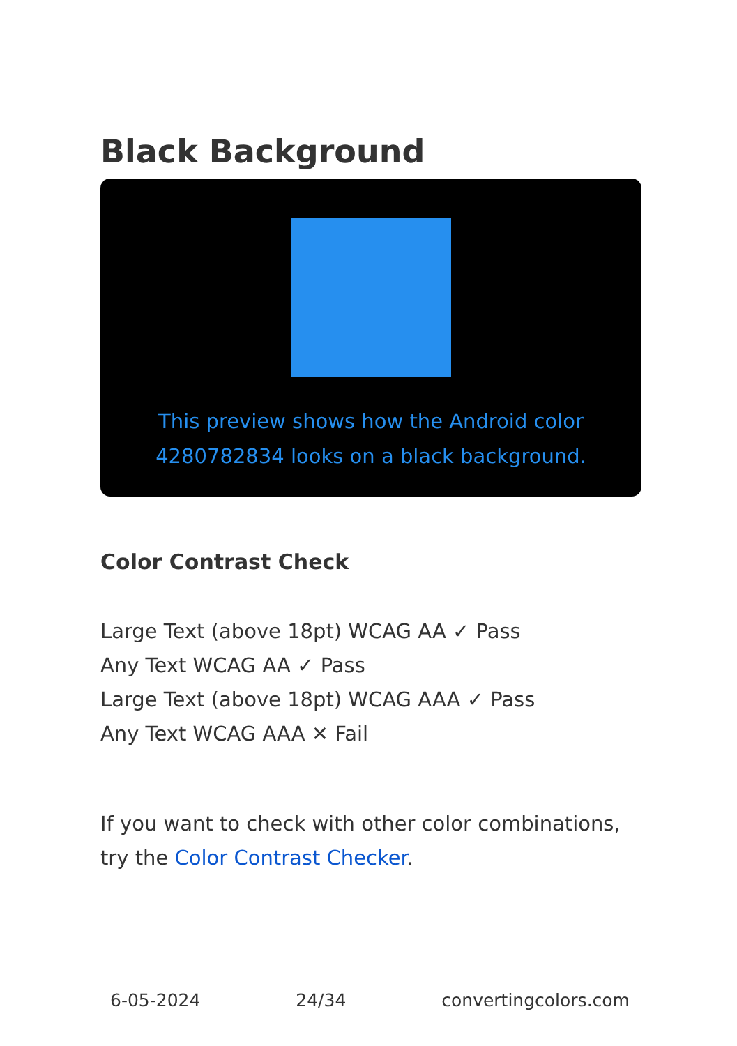Black Background
This preview shows how the Android color 4280782834 looks on a black background.
Color Contrast Check
Large Text (above 18pt) WCAG AA ✓ Pass
Any Text WCAG AA ✓ Pass
Large Text (above 18pt) WCAG AAA ✓ Pass
Any Text WCAG AAA ✕ Fail
If you want to check with other color combinations, try the Color Contrast Checker.
6-05-2024 24/34 convertingcolors.com